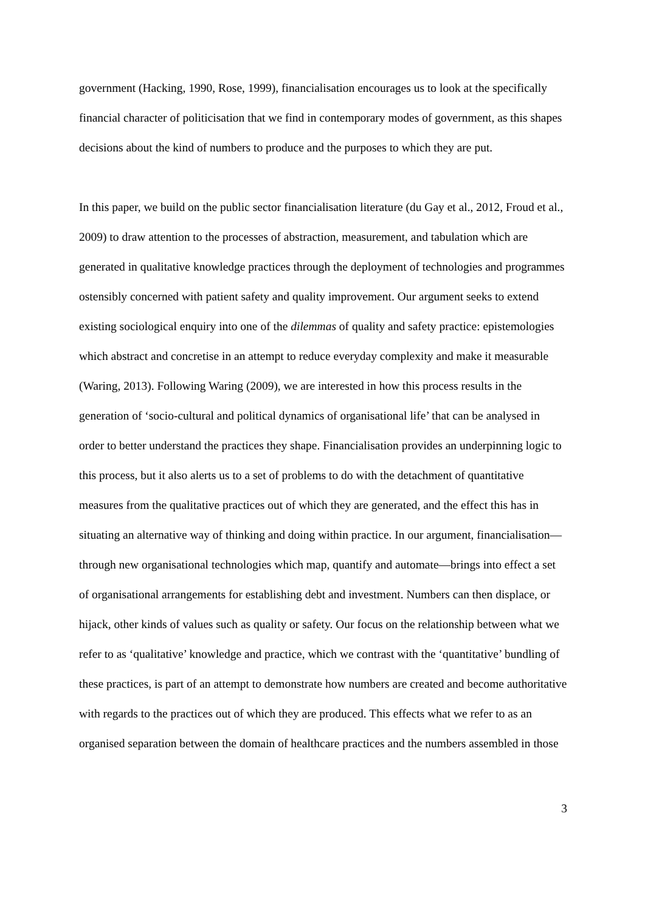government (Hacking, 1990, Rose, 1999), financialisation encourages us to look at the specifically financial character of politicisation that we find in contemporary modes of government, as this shapes decisions about the kind of numbers to produce and the purposes to which they are put.
In this paper, we build on the public sector financialisation literature (du Gay et al., 2012, Froud et al., 2009) to draw attention to the processes of abstraction, measurement, and tabulation which are generated in qualitative knowledge practices through the deployment of technologies and programmes ostensibly concerned with patient safety and quality improvement. Our argument seeks to extend existing sociological enquiry into one of the dilemmas of quality and safety practice: epistemologies which abstract and concretise in an attempt to reduce everyday complexity and make it measurable (Waring, 2013). Following Waring (2009), we are interested in how this process results in the generation of ‘socio-cultural and political dynamics of organisational life’ that can be analysed in order to better understand the practices they shape. Financialisation provides an underpinning logic to this process, but it also alerts us to a set of problems to do with the detachment of quantitative measures from the qualitative practices out of which they are generated, and the effect this has in situating an alternative way of thinking and doing within practice. In our argument, financialisation—through new organisational technologies which map, quantify and automate—brings into effect a set of organisational arrangements for establishing debt and investment. Numbers can then displace, or hijack, other kinds of values such as quality or safety. Our focus on the relationship between what we refer to as ‘qualitative’ knowledge and practice, which we contrast with the ‘quantitative’ bundling of these practices, is part of an attempt to demonstrate how numbers are created and become authoritative with regards to the practices out of which they are produced. This effects what we refer to as an organised separation between the domain of healthcare practices and the numbers assembled in those
3